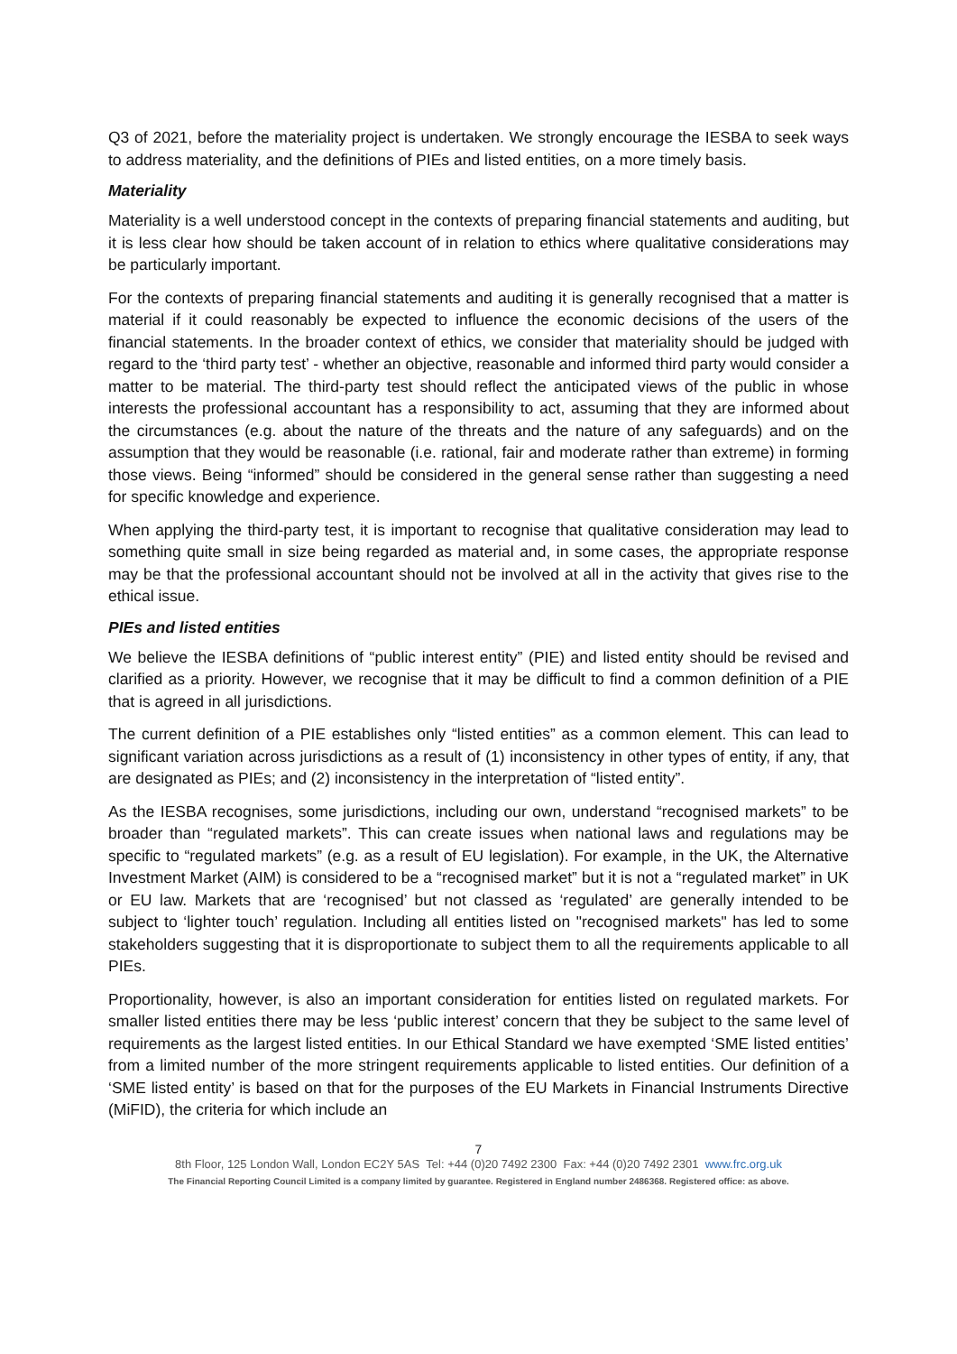Q3 of 2021, before the materiality project is undertaken. We strongly encourage the IESBA to seek ways to address materiality, and the definitions of PIEs and listed entities, on a more timely basis.
Materiality
Materiality is a well understood concept in the contexts of preparing financial statements and auditing, but it is less clear how should be taken account of in relation to ethics where qualitative considerations may be particularly important.
For the contexts of preparing financial statements and auditing it is generally recognised that a matter is material if it could reasonably be expected to influence the economic decisions of the users of the financial statements. In the broader context of ethics, we consider that materiality should be judged with regard to the ‘third party test’ - whether an objective, reasonable and informed third party would consider a matter to be material. The third-party test should reflect the anticipated views of the public in whose interests the professional accountant has a responsibility to act, assuming that they are informed about the circumstances (e.g. about the nature of the threats and the nature of any safeguards) and on the assumption that they would be reasonable (i.e. rational, fair and moderate rather than extreme) in forming those views. Being “informed” should be considered in the general sense rather than suggesting a need for specific knowledge and experience.
When applying the third-party test, it is important to recognise that qualitative consideration may lead to something quite small in size being regarded as material and, in some cases, the appropriate response may be that the professional accountant should not be involved at all in the activity that gives rise to the ethical issue.
PIEs and listed entities
We believe the IESBA definitions of “public interest entity” (PIE) and listed entity should be revised and clarified as a priority. However, we recognise that it may be difficult to find a common definition of a PIE that is agreed in all jurisdictions.
The current definition of a PIE establishes only “listed entities” as a common element. This can lead to significant variation across jurisdictions as a result of (1) inconsistency in other types of entity, if any, that are designated as PIEs; and (2) inconsistency in the interpretation of “listed entity”.
As the IESBA recognises, some jurisdictions, including our own, understand “recognised markets” to be broader than “regulated markets”. This can create issues when national laws and regulations may be specific to “regulated markets” (e.g. as a result of EU legislation). For example, in the UK, the Alternative Investment Market (AIM) is considered to be a “recognised market” but it is not a “regulated market” in UK or EU law. Markets that are ‘recognised’ but not classed as ‘regulated’ are generally intended to be subject to ‘lighter touch’ regulation. Including all entities listed on "recognised markets" has led to some stakeholders suggesting that it is disproportionate to subject them to all the requirements applicable to all PIEs.
Proportionality, however, is also an important consideration for entities listed on regulated markets. For smaller listed entities there may be less ‘public interest’ concern that they be subject to the same level of requirements as the largest listed entities. In our Ethical Standard we have exempted ‘SME listed entities’ from a limited number of the more stringent requirements applicable to listed entities. Our definition of a ‘SME listed entity’ is based on that for the purposes of the EU Markets in Financial Instruments Directive (MiFID), the criteria for which include an
7
8th Floor, 125 London Wall, London EC2Y 5AS Tel: +44 (0)20 7492 2300 Fax: +44 (0)20 7492 2301 www.frc.org.uk
The Financial Reporting Council Limited is a company limited by guarantee. Registered in England number 2486368. Registered office: as above.